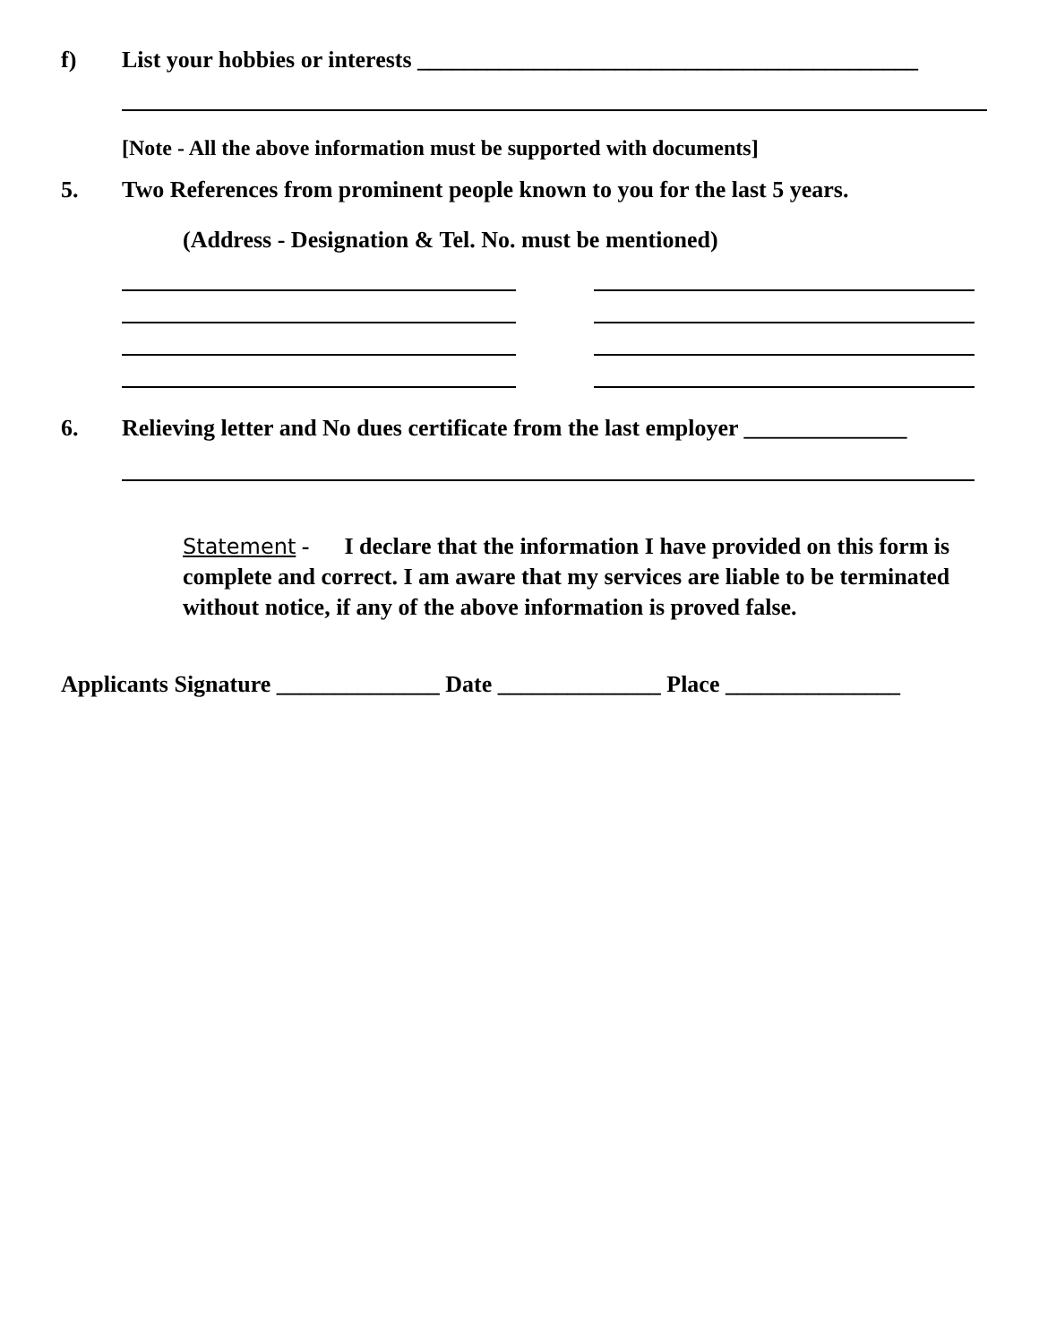f) List your hobbies or interests ___________________________________________
[Note - All the above information must be supported with documents]
5. Two References from prominent people known to you for the last 5 years.
(Address - Designation & Tel. No. must be mentioned)
6. Relieving letter and No dues certificate from the last employer ______________
Statement - I declare that the information I have provided on this form is complete and correct. I am aware that my services are liable to be terminated without notice, if any of the above information is proved false.
Applicants Signature ______________ Date ______________ Place _______________